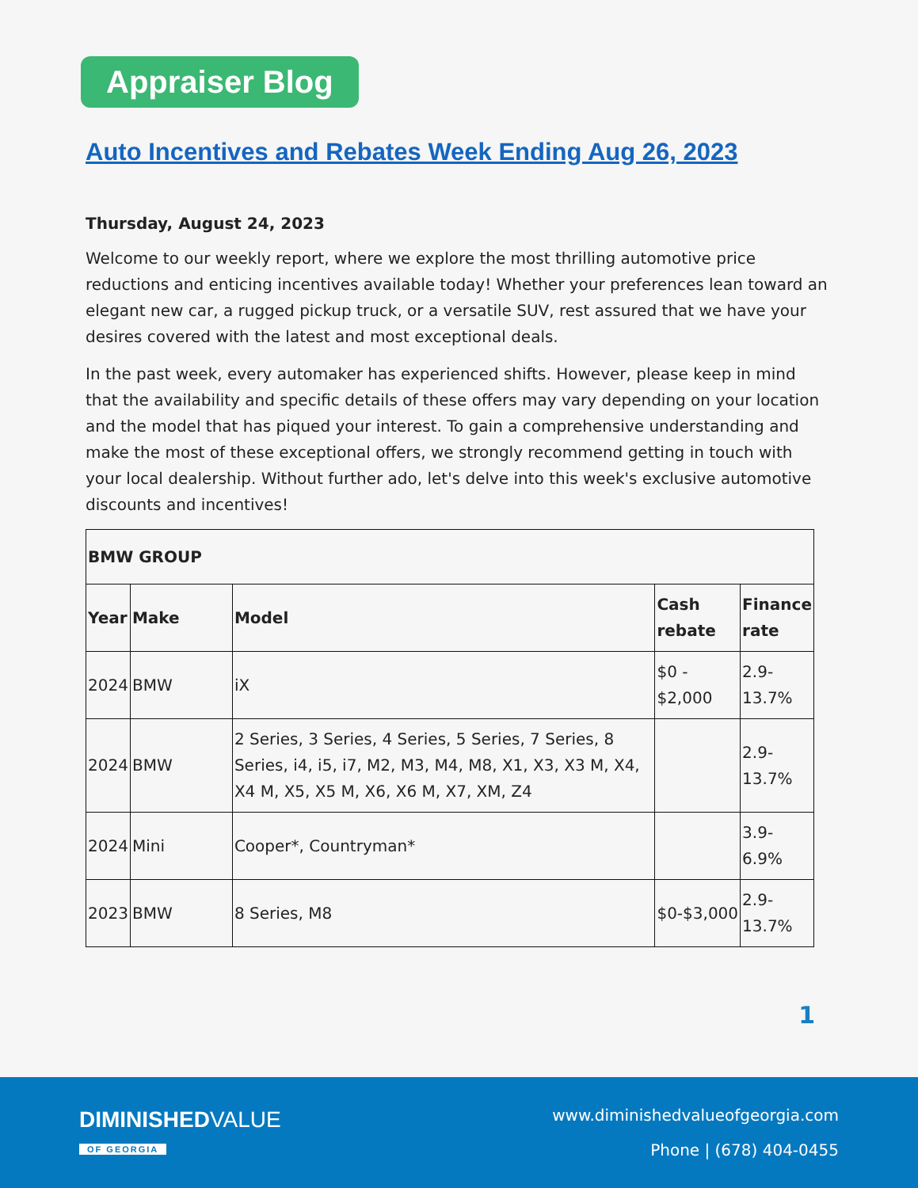Appraiser Blog
Auto Incentives and Rebates Week Ending Aug 26, 2023
Thursday, August 24, 2023
Welcome to our weekly report, where we explore the most thrilling automotive price reductions and enticing incentives available today! Whether your preferences lean toward an elegant new car, a rugged pickup truck, or a versatile SUV, rest assured that we have your desires covered with the latest and most exceptional deals.
In the past week, every automaker has experienced shifts. However, please keep in mind that the availability and specific details of these offers may vary depending on your location and the model that has piqued your interest. To gain a comprehensive understanding and make the most of these exceptional offers, we strongly recommend getting in touch with your local dealership. Without further ado, let's delve into this week's exclusive automotive discounts and incentives!
| BMW GROUP | | | | |
| --- | --- | --- | --- | --- |
| Year | Make | Model | Cash rebate | Finance rate |
| 2024 | BMW | iX | $0 - $2,000 | 2.9-13.7% |
| 2024 | BMW | 2 Series, 3 Series, 4 Series, 5 Series, 7 Series, 8 Series, i4, i5, i7, M2, M3, M4, M8, X1, X3, X3 M, X4, X4 M, X5, X5 M, X6, X6 M, X7, XM, Z4 | | 2.9-13.7% |
| 2024 | Mini | Cooper*, Countryman* | | 3.9-6.9% |
| 2023 | BMW | 8 Series, M8 | $0-$3,000 | 2.9-13.7% |
1
DIMINISHEDVALUE
OF GEORGIA
www.diminishedvalueofgeorgia.com
Phone | (678) 404-0455